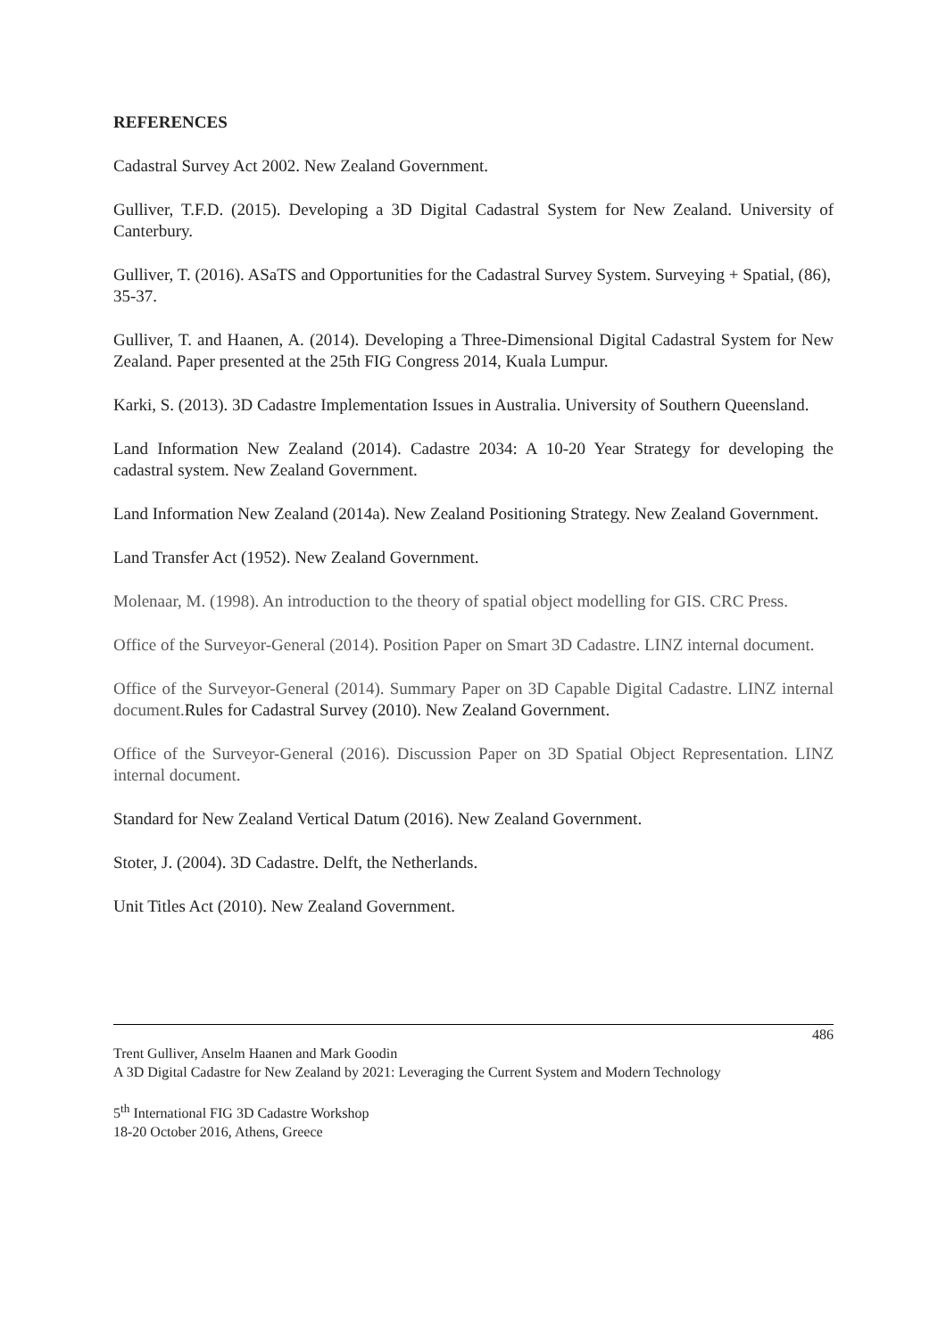REFERENCES
Cadastral Survey Act 2002. New Zealand Government.
Gulliver, T.F.D. (2015). Developing a 3D Digital Cadastral System for New Zealand. University of Canterbury.
Gulliver, T. (2016). ASaTS and Opportunities for the Cadastral Survey System. Surveying + Spatial, (86), 35-37.
Gulliver, T. and Haanen, A. (2014). Developing a Three-Dimensional Digital Cadastral System for New Zealand. Paper presented at the 25th FIG Congress 2014, Kuala Lumpur.
Karki, S. (2013). 3D Cadastre Implementation Issues in Australia. University of Southern Queensland.
Land Information New Zealand (2014). Cadastre 2034: A 10-20 Year Strategy for developing the cadastral system. New Zealand Government.
Land Information New Zealand (2014a). New Zealand Positioning Strategy. New Zealand Government.
Land Transfer Act (1952). New Zealand Government.
Molenaar, M. (1998). An introduction to the theory of spatial object modelling for GIS. CRC Press.
Office of the Surveyor-General (2014). Position Paper on Smart 3D Cadastre. LINZ internal document.
Office of the Surveyor-General (2014). Summary Paper on 3D Capable Digital Cadastre. LINZ internal document. Rules for Cadastral Survey (2010). New Zealand Government.
Office of the Surveyor-General (2016). Discussion Paper on 3D Spatial Object Representation. LINZ internal document.
Standard for New Zealand Vertical Datum (2016). New Zealand Government.
Stoter, J. (2004). 3D Cadastre. Delft, the Netherlands.
Unit Titles Act (2010). New Zealand Government.
486
Trent Gulliver, Anselm Haanen and Mark Goodin
A 3D Digital Cadastre for New Zealand by 2021: Leveraging the Current System and Modern Technology
5<sup>th</sup> International FIG 3D Cadastre Workshop
18-20 October 2016, Athens, Greece